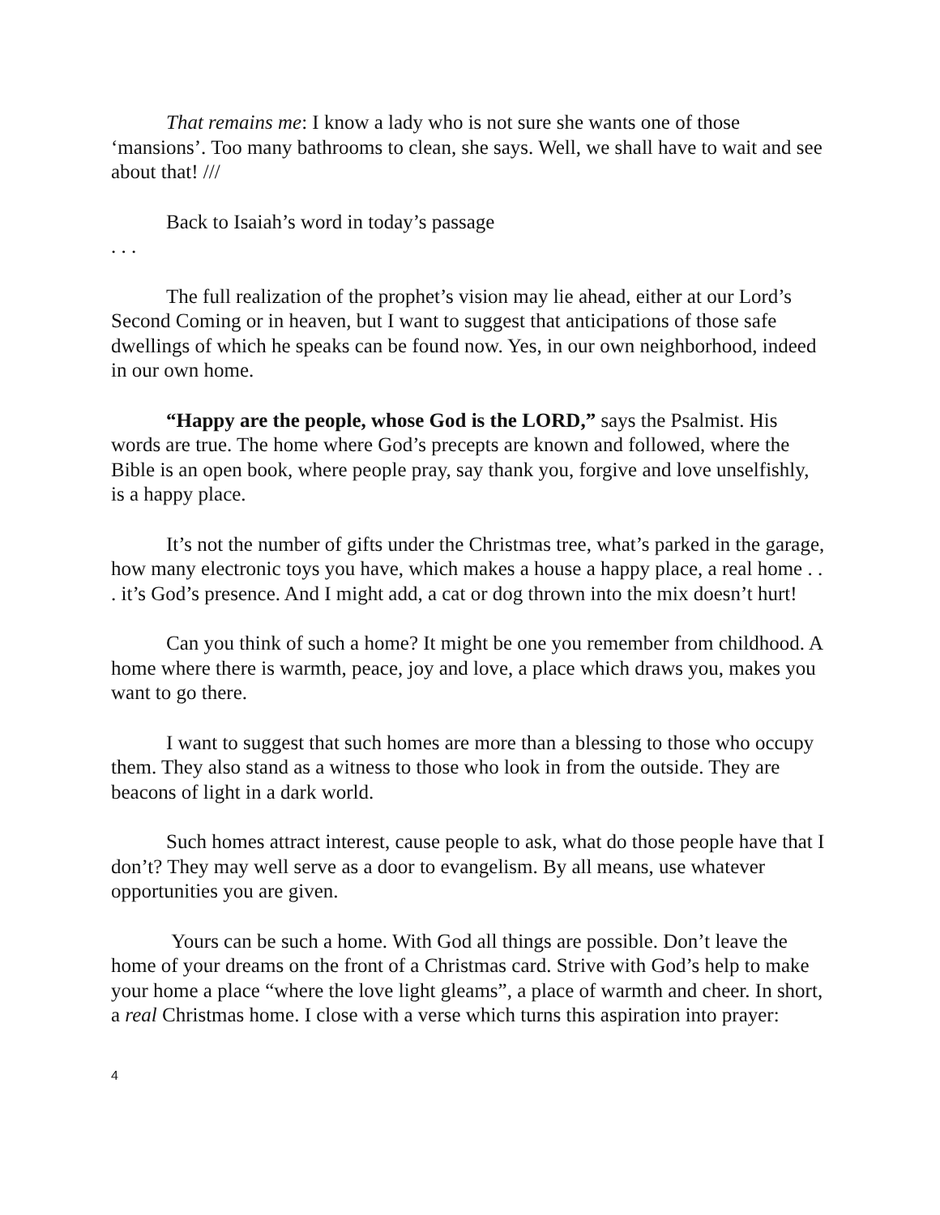That remains me: I know a lady who is not sure she wants one of those ‘mansions’. Too many bathrooms to clean, she says. Well, we shall have to wait and see about that! ///
Back to Isaiah’s word in today’s passage
. . .
The full realization of the prophet’s vision may lie ahead, either at our Lord’s Second Coming or in heaven, but I want to suggest that anticipations of those safe dwellings of which he speaks can be found now. Yes, in our own neighborhood, indeed in our own home.
“Happy are the people, whose God is the LORD,” says the Psalmist. His words are true. The home where God’s precepts are known and followed, where the Bible is an open book, where people pray, say thank you, forgive and love unselfishly, is a happy place.
It’s not the number of gifts under the Christmas tree, what’s parked in the garage, how many electronic toys you have, which makes a house a happy place, a real home . . . it’s God’s presence. And I might add, a cat or dog thrown into the mix doesn’t hurt!
Can you think of such a home? It might be one you remember from childhood. A home where there is warmth, peace, joy and love, a place which draws you, makes you want to go there.
I want to suggest that such homes are more than a blessing to those who occupy them. They also stand as a witness to those who look in from the outside. They are beacons of light in a dark world.
Such homes attract interest, cause people to ask, what do those people have that I don’t? They may well serve as a door to evangelism. By all means, use whatever opportunities you are given.
Yours can be such a home. With God all things are possible. Don’t leave the home of your dreams on the front of a Christmas card. Strive with God’s help to make your home a place “where the love light gleams”, a place of warmth and cheer. In short, a real Christmas home. I close with a verse which turns this aspiration into prayer:
4